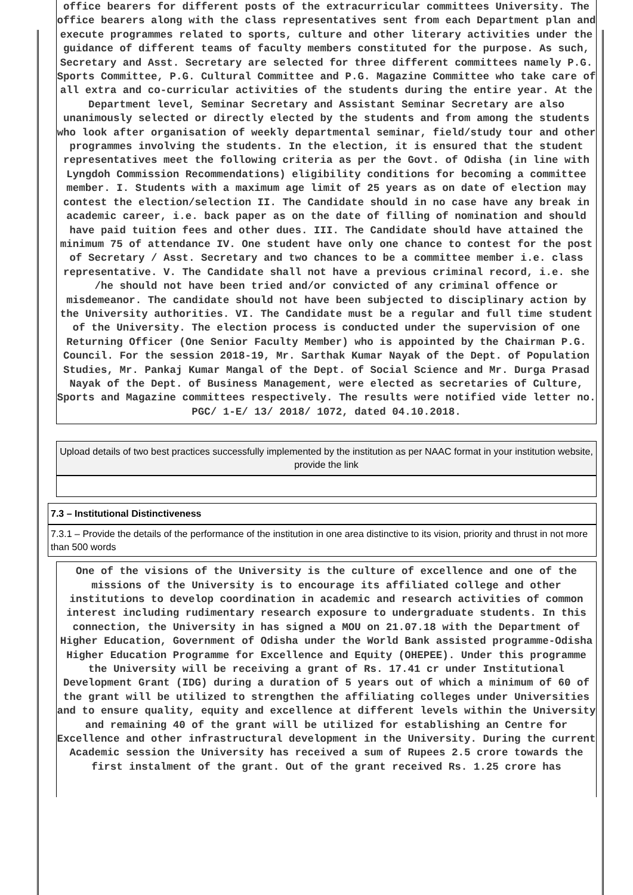office bearers for different posts of the extracurricular committees University. The office bearers along with the class representatives sent from each Department plan and execute programmes related to sports, culture and other literary activities under the guidance of different teams of faculty members constituted for the purpose. As such, Secretary and Asst. Secretary are selected for three different committees namely P.G. Sports Committee, P.G. Cultural Committee and P.G. Magazine Committee who take care of all extra and co-curricular activities of the students during the entire year. At the Department level, Seminar Secretary and Assistant Seminar Secretary are also unanimously selected or directly elected by the students and from among the students who look after organisation of weekly departmental seminar, field/study tour and other programmes involving the students. In the election, it is ensured that the student representatives meet the following criteria as per the Govt. of Odisha (in line with Lyngdoh Commission Recommendations) eligibility conditions for becoming a committee member. I. Students with a maximum age limit of 25 years as on date of election may contest the election/selection II. The Candidate should in no case have any break in academic career, i.e. back paper as on the date of filling of nomination and should have paid tuition fees and other dues. III. The Candidate should have attained the minimum 75 of attendance IV. One student have only one chance to contest for the post of Secretary / Asst. Secretary and two chances to be a committee member i.e. class representative. V. The Candidate shall not have a previous criminal record, i.e. she /he should not have been tried and/or convicted of any criminal offence or misdemeanor. The candidate should not have been subjected to disciplinary action by the University authorities. VI. The Candidate must be a regular and full time student of the University. The election process is conducted under the supervision of one Returning Officer (One Senior Faculty Member) who is appointed by the Chairman P.G. Council. For the session 2018-19, Mr. Sarthak Kumar Nayak of the Dept. of Population Studies, Mr. Pankaj Kumar Mangal of the Dept. of Social Science and Mr. Durga Prasad Nayak of the Dept. of Business Management, were elected as secretaries of Culture, Sports and Magazine committees respectively. The results were notified vide letter no. PGC/ 1-E/ 13/ 2018/ 1072, dated 04.10.2018.
Upload details of two best practices successfully implemented by the institution as per NAAC format in your institution website, provide the link
7.3 – Institutional Distinctiveness
7.3.1 – Provide the details of the performance of the institution in one area distinctive to its vision, priority and thrust in not more than 500 words
One of the visions of the University is the culture of excellence and one of the missions of the University is to encourage its affiliated college and other institutions to develop coordination in academic and research activities of common interest including rudimentary research exposure to undergraduate students. In this connection, the University in has signed a MOU on 21.07.18 with the Department of Higher Education, Government of Odisha under the World Bank assisted programme-Odisha Higher Education Programme for Excellence and Equity (OHEPEE). Under this programme the University will be receiving a grant of Rs. 17.41 cr under Institutional Development Grant (IDG) during a duration of 5 years out of which a minimum of 60 of the grant will be utilized to strengthen the affiliating colleges under Universities and to ensure quality, equity and excellence at different levels within the University and remaining 40 of the grant will be utilized for establishing an Centre for Excellence and other infrastructural development in the University. During the current Academic session the University has received a sum of Rupees 2.5 crore towards the first instalment of the grant. Out of the grant received Rs. 1.25 crore has